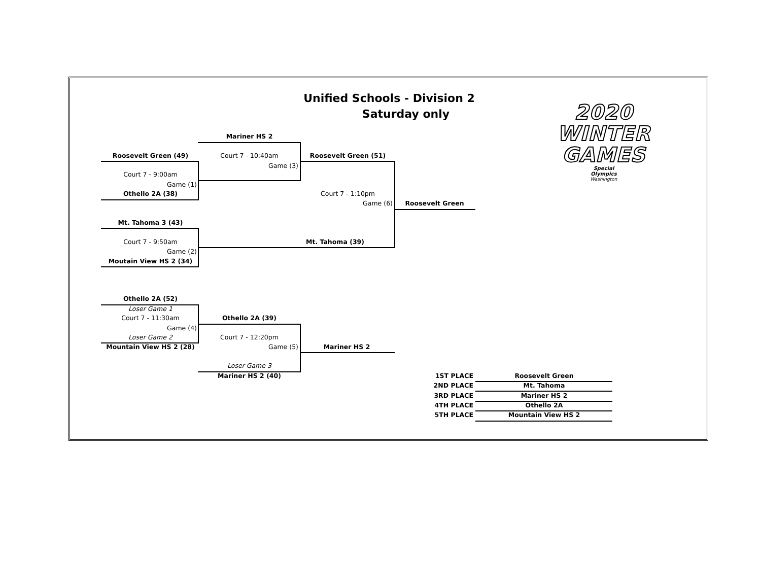Unified Schools - Division 2
Saturday only
2020
WINTER
GAMES
Special
Olympics
Washington
Mariner HS 2
Roosevelt Green (49)
Court 7 - 10:40am
Roosevelt Green (51)
Game (3)
Court 7 - 9:00am
Game (1)
Othello 2A (38)
Court 7 - 1:10pm
Game (6)
Roosevelt Green
Mt. Tahoma 3 (43)
Court 7 - 9:50am
Mt. Tahoma (39)
Game (2)
Moutain View HS 2 (34)
Othello 2A (52)
Loser Game 1
Court 7 - 11:30am
Othello 2A (39)
Game (4)
Loser Game 2
Court 7 - 12:20pm
Mountain View HS 2 (28)
Game (5)
Mariner HS 2
Loser Game 3
Mariner HS 2 (40)
1ST PLACE
Roosevelt Green
2ND PLACE
Mt. Tahoma
3RD PLACE
Mariner HS 2
4TH PLACE
Othello 2A
5TH PLACE
Mountain View HS 2